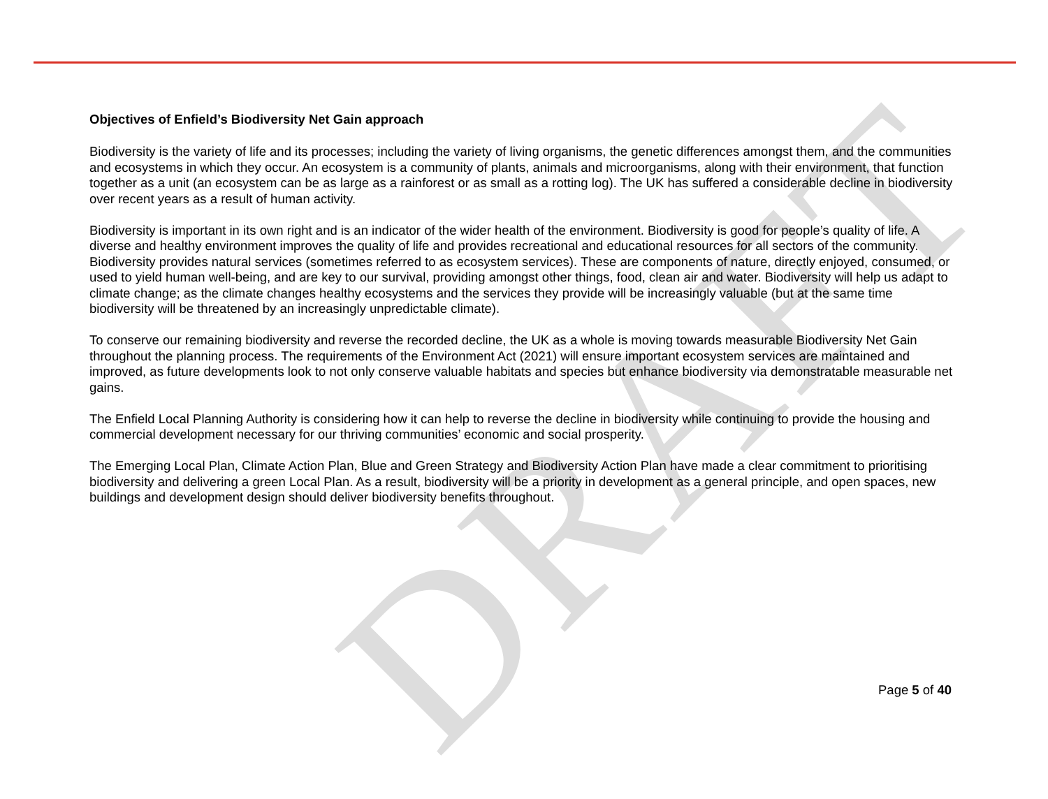DRAFT
Objectives of Enfield’s Biodiversity Net Gain approach
Biodiversity is the variety of life and its processes; including the variety of living organisms, the genetic differences amongst them, and the communities and ecosystems in which they occur. An ecosystem is a community of plants, animals and microorganisms, along with their environment, that function together as a unit (an ecosystem can be as large as a rainforest or as small as a rotting log). The UK has suffered a considerable decline in biodiversity over recent years as a result of human activity.
Biodiversity is important in its own right and is an indicator of the wider health of the environment. Biodiversity is good for people’s quality of life. A diverse and healthy environment improves the quality of life and provides recreational and educational resources for all sectors of the community. Biodiversity provides natural services (sometimes referred to as ecosystem services). These are components of nature, directly enjoyed, consumed, or used to yield human well-being, and are key to our survival, providing amongst other things, food, clean air and water. Biodiversity will help us adapt to climate change; as the climate changes healthy ecosystems and the services they provide will be increasingly valuable (but at the same time biodiversity will be threatened by an increasingly unpredictable climate).
To conserve our remaining biodiversity and reverse the recorded decline, the UK as a whole is moving towards measurable Biodiversity Net Gain throughout the planning process. The requirements of the Environment Act (2021) will ensure important ecosystem services are maintained and improved, as future developments look to not only conserve valuable habitats and species but enhance biodiversity via demonstratable measurable net gains.
The Enfield Local Planning Authority is considering how it can help to reverse the decline in biodiversity while continuing to provide the housing and commercial development necessary for our thriving communities’ economic and social prosperity.
The Emerging Local Plan, Climate Action Plan, Blue and Green Strategy and Biodiversity Action Plan have made a clear commitment to prioritising biodiversity and delivering a green Local Plan. As a result, biodiversity will be a priority in development as a general principle, and open spaces, new buildings and development design should deliver biodiversity benefits throughout.
Page 5 of 40